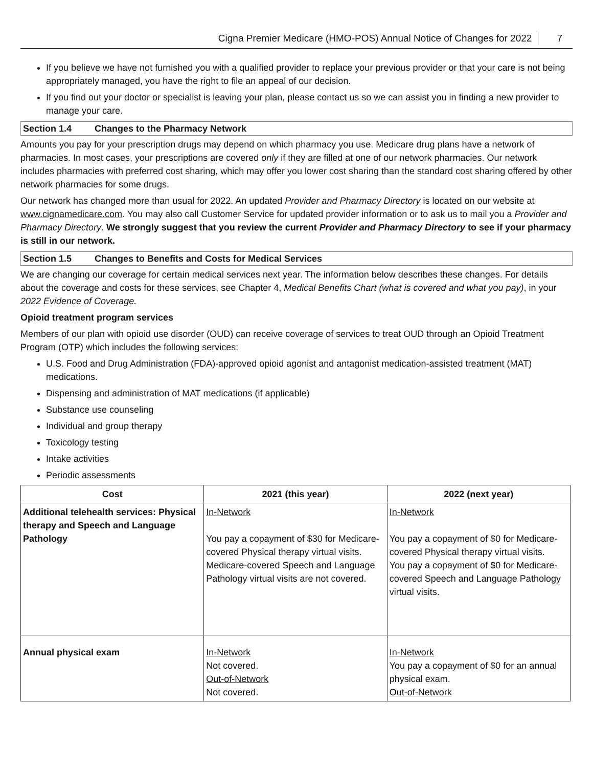Cigna Premier Medicare (HMO-POS) Annual Notice of Changes for 2022 7
If you believe we have not furnished you with a qualified provider to replace your previous provider or that your care is not being appropriately managed, you have the right to file an appeal of our decision.
If you find out your doctor or specialist is leaving your plan, please contact us so we can assist you in finding a new provider to manage your care.
Section 1.4 Changes to the Pharmacy Network
Amounts you pay for your prescription drugs may depend on which pharmacy you use. Medicare drug plans have a network of pharmacies. In most cases, your prescriptions are covered only if they are filled at one of our network pharmacies. Our network includes pharmacies with preferred cost sharing, which may offer you lower cost sharing than the standard cost sharing offered by other network pharmacies for some drugs.
Our network has changed more than usual for 2022. An updated Provider and Pharmacy Directory is located on our website at www.cignamedicare.com. You may also call Customer Service for updated provider information or to ask us to mail you a Provider and Pharmacy Directory. We strongly suggest that you review the current Provider and Pharmacy Directory to see if your pharmacy is still in our network.
Section 1.5 Changes to Benefits and Costs for Medical Services
We are changing our coverage for certain medical services next year. The information below describes these changes. For details about the coverage and costs for these services, see Chapter 4, Medical Benefits Chart (what is covered and what you pay), in your 2022 Evidence of Coverage.
Opioid treatment program services
Members of our plan with opioid use disorder (OUD) can receive coverage of services to treat OUD through an Opioid Treatment Program (OTP) which includes the following services:
U.S. Food and Drug Administration (FDA)-approved opioid agonist and antagonist medication-assisted treatment (MAT) medications.
Dispensing and administration of MAT medications (if applicable)
Substance use counseling
Individual and group therapy
Toxicology testing
Intake activities
Periodic assessments
| Cost | 2021 (this year) | 2022 (next year) |
| --- | --- | --- |
| Additional telehealth services: Physical therapy and Speech and Language Pathology | In-Network You pay a copayment of $30 for Medicare-covered Physical therapy virtual visits. Medicare-covered Speech and Language Pathology virtual visits are not covered. | In-Network You pay a copayment of $0 for Medicare-covered Physical therapy virtual visits. You pay a copayment of $0 for Medicare-covered Speech and Language Pathology virtual visits. |
| Annual physical exam | In-Network Not covered. Out-of-Network Not covered. | In-Network You pay a copayment of $0 for an annual physical exam. Out-of-Network |